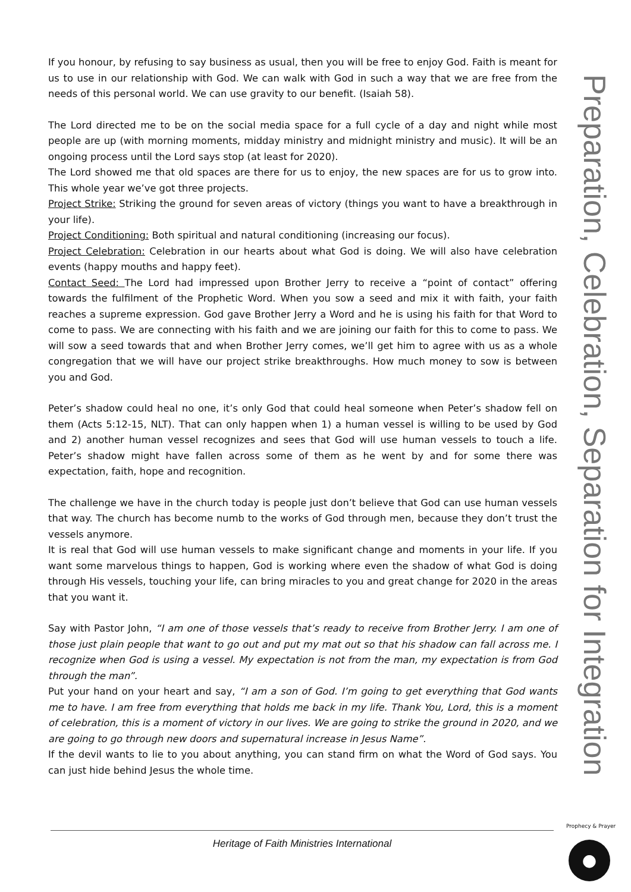If you honour, by refusing to say business as usual, then you will be free to enjoy God. Faith is meant for us to use in our relationship with God. We can walk with God in such a way that we are free from the needs of this personal world. We can use gravity to our benefit. (Isaiah 58).
The Lord directed me to be on the social media space for a full cycle of a day and night while most people are up (with morning moments, midday ministry and midnight ministry and music). It will be an ongoing process until the Lord says stop (at least for 2020).
The Lord showed me that old spaces are there for us to enjoy, the new spaces are for us to grow into. This whole year we’ve got three projects.
Project Strike: Striking the ground for seven areas of victory (things you want to have a breakthrough in your life).
Project Conditioning: Both spiritual and natural conditioning (increasing our focus).
Project Celebration: Celebration in our hearts about what God is doing. We will also have celebration events (happy mouths and happy feet).
Contact Seed: The Lord had impressed upon Brother Jerry to receive a “point of contact” offering towards the fulfilment of the Prophetic Word. When you sow a seed and mix it with faith, your faith reaches a supreme expression. God gave Brother Jerry a Word and he is using his faith for that Word to come to pass. We are connecting with his faith and we are joining our faith for this to come to pass. We will sow a seed towards that and when Brother Jerry comes, we’ll get him to agree with us as a whole congregation that we will have our project strike breakthroughs. How much money to sow is between you and God.
Peter’s shadow could heal no one, it’s only God that could heal someone when Peter’s shadow fell on them (Acts 5:12-15, NLT). That can only happen when 1) a human vessel is willing to be used by God and 2) another human vessel recognizes and sees that God will use human vessels to touch a life. Peter’s shadow might have fallen across some of them as he went by and for some there was expectation, faith, hope and recognition.
The challenge we have in the church today is people just don’t believe that God can use human vessels that way. The church has become numb to the works of God through men, because they don’t trust the vessels anymore.
It is real that God will use human vessels to make significant change and moments in your life. If you want some marvelous things to happen, God is working where even the shadow of what God is doing through His vessels, touching your life, can bring miracles to you and great change for 2020 in the areas that you want it.
Say with Pastor John, “I am one of those vessels that’s ready to receive from Brother Jerry. I am one of those just plain people that want to go out and put my mat out so that his shadow can fall across me. I recognize when God is using a vessel. My expectation is not from the man, my expectation is from God through the man”.
Put your hand on your heart and say, “I am a son of God. I’m going to get everything that God wants me to have. I am free from everything that holds me back in my life. Thank You, Lord, this is a moment of celebration, this is a moment of victory in our lives. We are going to strike the ground in 2020, and we are going to go through new doors and supernatural increase in Jesus Name”.
If the devil wants to lie to you about anything, you can stand firm on what the Word of God says. You can just hide behind Jesus the whole time.
Preparation, Celebration, Separation for Integration
Heritage of Faith Ministries International
Prophecy & Prayer
●